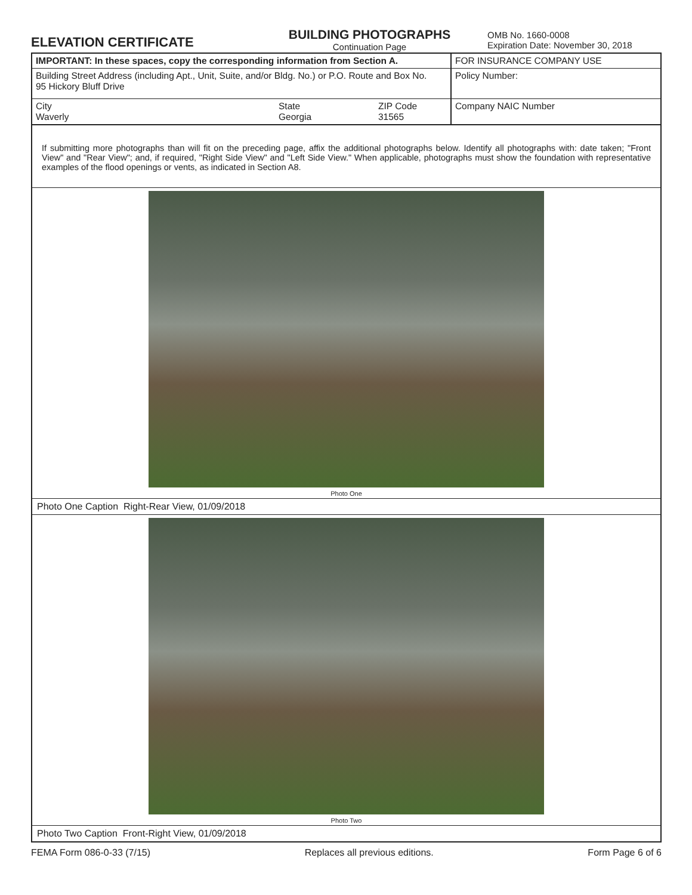ELEVATION CERTIFICATE
BUILDING PHOTOGRAPHS
Continuation Page
OMB No. 1660-0008
Expiration Date: November 30, 2018
| IMPORTANT: In these spaces, copy the corresponding information from Section A. | | | FOR INSURANCE COMPANY USE |
| Building Street Address (including Apt., Unit, Suite, and/or Bldg. No.) or P.O. Route and Box No. 95 Hickory Bluff Drive | | | Policy Number: |
| City Waverly | State Georgia | ZIP Code 31565 | Company NAIC Number |
If submitting more photographs than will fit on the preceding page, affix the additional photographs below. Identify all photographs with: date taken; "Front View" and "Rear View"; and, if required, "Right Side View" and "Left Side View." When applicable, photographs must show the foundation with representative examples of the flood openings or vents, as indicated in Section A8.
Photo One
Photo One Caption Right-Rear View, 01/09/2018
Photo Two
Photo Two Caption Front-Right View, 01/09/2018
FEMA Form 086-0-33 (7/15) Replaces all previous editions. Form Page 6 of 6